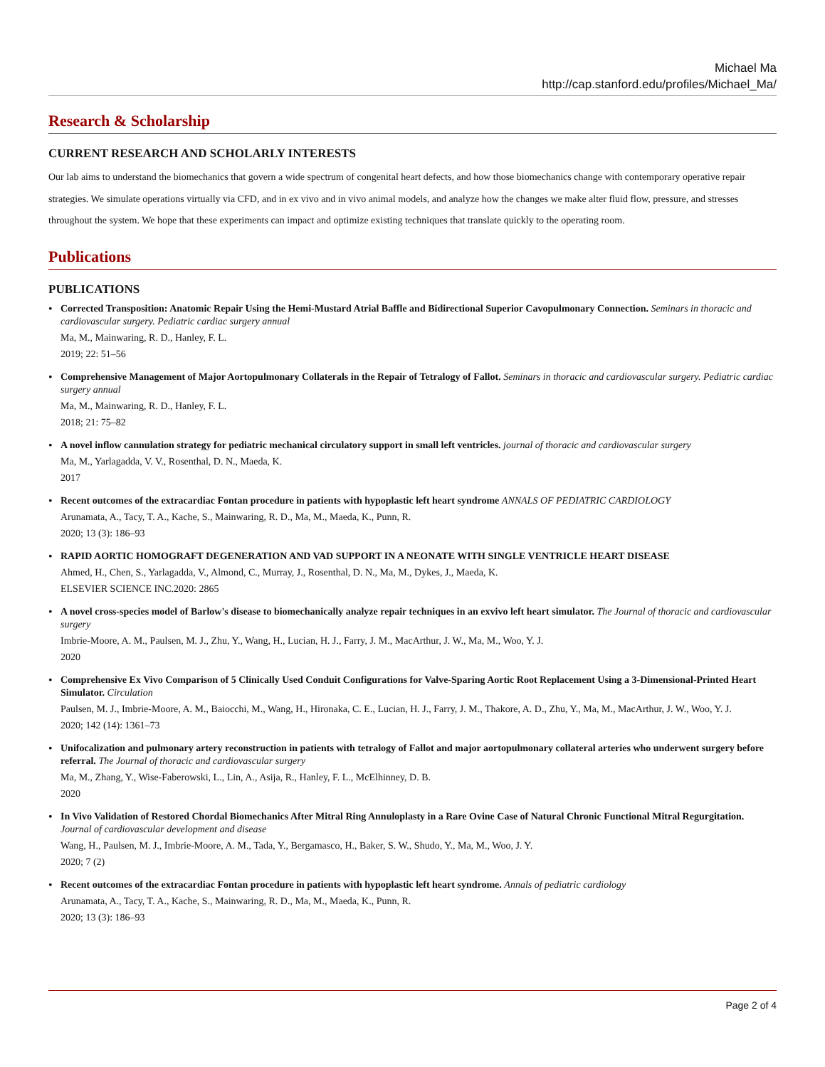Michael Ma
http://cap.stanford.edu/profiles/Michael_Ma/
Research & Scholarship
CURRENT RESEARCH AND SCHOLARLY INTERESTS
Our lab aims to understand the biomechanics that govern a wide spectrum of congenital heart defects, and how those biomechanics change with contemporary operative repair strategies. We simulate operations virtually via CFD, and in ex vivo and in vivo animal models, and analyze how the changes we make alter fluid flow, pressure, and stresses throughout the system. We hope that these experiments can impact and optimize existing techniques that translate quickly to the operating room.
Publications
PUBLICATIONS
• Corrected Transposition: Anatomic Repair Using the Hemi-Mustard Atrial Baffle and Bidirectional Superior Cavopulmonary Connection. Seminars in thoracic and cardiovascular surgery. Pediatric cardiac surgery annual
Ma, M., Mainwaring, R. D., Hanley, F. L.
2019; 22: 51–56
• Comprehensive Management of Major Aortopulmonary Collaterals in the Repair of Tetralogy of Fallot. Seminars in thoracic and cardiovascular surgery. Pediatric cardiac surgery annual
Ma, M., Mainwaring, R. D., Hanley, F. L.
2018; 21: 75–82
• A novel inflow cannulation strategy for pediatric mechanical circulatory support in small left ventricles. journal of thoracic and cardiovascular surgery
Ma, M., Yarlagadda, V. V., Rosenthal, D. N., Maeda, K.
2017
• Recent outcomes of the extracardiac Fontan procedure in patients with hypoplastic left heart syndrome ANNALS OF PEDIATRIC CARDIOLOGY
Arunamata, A., Tacy, T. A., Kache, S., Mainwaring, R. D., Ma, M., Maeda, K., Punn, R.
2020; 13 (3): 186–93
• RAPID AORTIC HOMOGRAFT DEGENERATION AND VAD SUPPORT IN A NEONATE WITH SINGLE VENTRICLE HEART DISEASE
Ahmed, H., Chen, S., Yarlagadda, V., Almond, C., Murray, J., Rosenthal, D. N., Ma, M., Dykes, J., Maeda, K.
ELSEVIER SCIENCE INC.2020: 2865
• A novel cross-species model of Barlow's disease to biomechanically analyze repair techniques in an exvivo left heart simulator. The Journal of thoracic and cardiovascular surgery
Imbrie-Moore, A. M., Paulsen, M. J., Zhu, Y., Wang, H., Lucian, H. J., Farry, J. M., MacArthur, J. W., Ma, M., Woo, Y. J.
2020
• Comprehensive Ex Vivo Comparison of 5 Clinically Used Conduit Configurations for Valve-Sparing Aortic Root Replacement Using a 3-Dimensional-Printed Heart Simulator. Circulation
Paulsen, M. J., Imbrie-Moore, A. M., Baiocchi, M., Wang, H., Hironaka, C. E., Lucian, H. J., Farry, J. M., Thakore, A. D., Zhu, Y., Ma, M., MacArthur, J. W., Woo, Y. J.
2020; 142 (14): 1361–73
• Unifocalization and pulmonary artery reconstruction in patients with tetralogy of Fallot and major aortopulmonary collateral arteries who underwent surgery before referral. The Journal of thoracic and cardiovascular surgery
Ma, M., Zhang, Y., Wise-Faberowski, L., Lin, A., Asija, R., Hanley, F. L., McElhinney, D. B.
2020
• In Vivo Validation of Restored Chordal Biomechanics After Mitral Ring Annuloplasty in a Rare Ovine Case of Natural Chronic Functional Mitral Regurgitation. Journal of cardiovascular development and disease
Wang, H., Paulsen, M. J., Imbrie-Moore, A. M., Tada, Y., Bergamasco, H., Baker, S. W., Shudo, Y., Ma, M., Woo, J. Y.
2020; 7 (2)
• Recent outcomes of the extracardiac Fontan procedure in patients with hypoplastic left heart syndrome. Annals of pediatric cardiology
Arunamata, A., Tacy, T. A., Kache, S., Mainwaring, R. D., Ma, M., Maeda, K., Punn, R.
2020; 13 (3): 186–93
Page 2 of 4